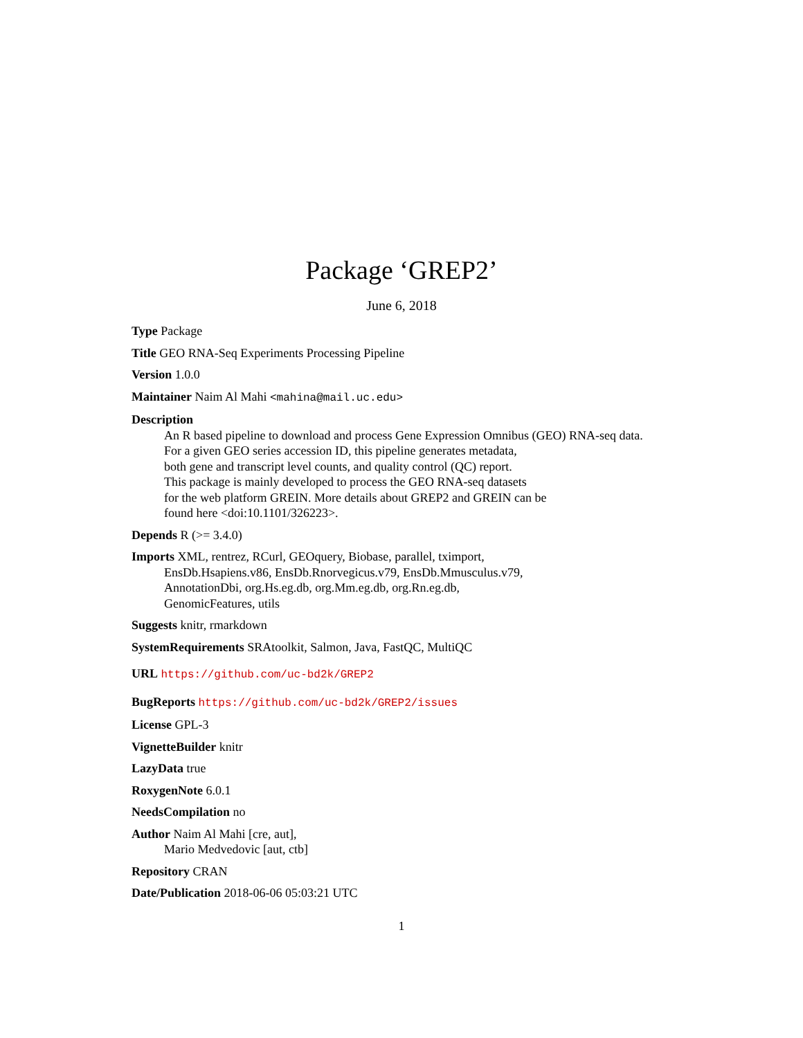Package ‘GREP2’
June 6, 2018
Type Package
Title GEO RNA-Seq Experiments Processing Pipeline
Version 1.0.0
Maintainer Naim Al Mahi <mahina@mail.uc.edu>
Description
An R based pipeline to download and process Gene Expression Omnibus (GEO) RNA-seq data.
For a given GEO series accession ID, this pipeline generates metadata,
both gene and transcript level counts, and quality control (QC) report.
This package is mainly developed to process the GEO RNA-seq datasets
for the web platform GREIN. More details about GREP2 and GREIN can be
found here <doi:10.1101/326223>.
Depends R (>= 3.4.0)
Imports XML, rentrez, RCurl, GEOquery, Biobase, parallel, tximport,
EnsDb.Hsapiens.v86, EnsDb.Rnorvegicus.v79, EnsDb.Mmusculus.v79,
AnnotationDbi, org.Hs.eg.db, org.Mm.eg.db, org.Rn.eg.db,
GenomicFeatures, utils
Suggests knitr, rmarkdown
SystemRequirements SRAtoolkit, Salmon, Java, FastQC, MultiQC
URL https://github.com/uc-bd2k/GREP2
BugReports https://github.com/uc-bd2k/GREP2/issues
License GPL-3
VignetteBuilder knitr
LazyData true
RoxygenNote 6.0.1
NeedsCompilation no
Author Naim Al Mahi [cre, aut],
Mario Medvedovic [aut, ctb]
Repository CRAN
Date/Publication 2018-06-06 05:03:21 UTC
1